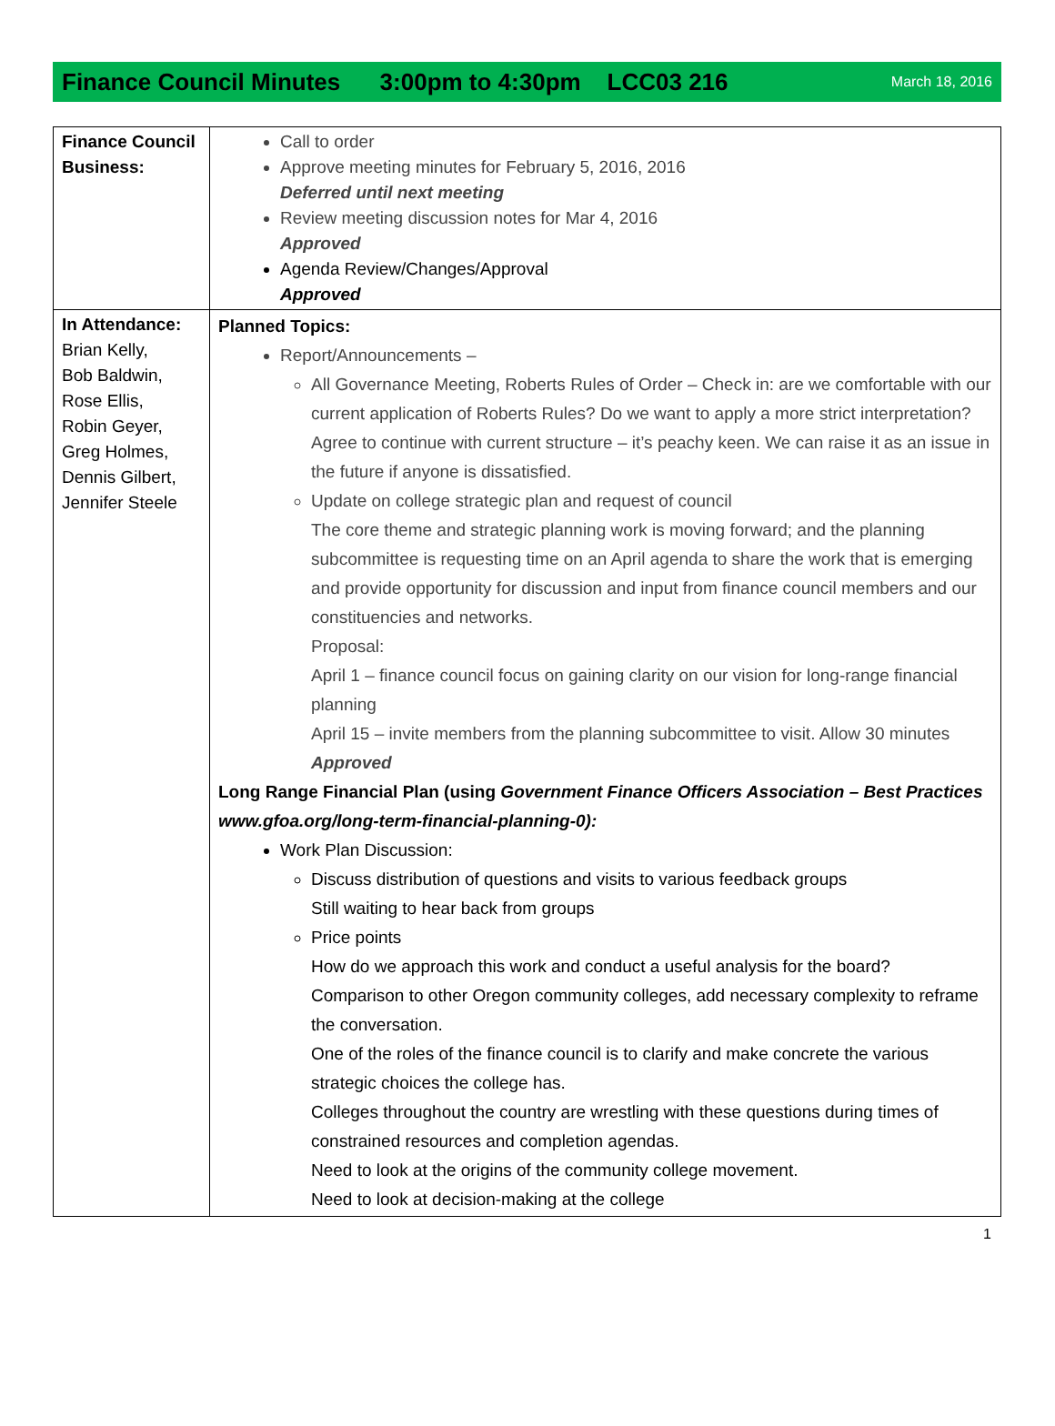Finance Council Minutes 3:00pm to 4:30pm LCC03 216
March 18, 2016
| Finance Council Business: | Call to order Approve meeting minutes for February 5, 2016, 2016 Deferred until next meeting Review meeting discussion notes for Mar 4, 2016 Approved Agenda Review/Changes/Approval Approved |
| In Attendance: Brian Kelly, Bob Baldwin, Rose Ellis, Robin Geyer, Greg Holmes, Dennis Gilbert, Jennifer Steele | Planned Topics: Report/Announcements – All Governance Meeting, Roberts Rules of Order – Check in: are we comfortable with our current application of Roberts Rules? Do we want to apply a more strict interpretation? Agree to continue with current structure – it’s peachy keen. We can raise it as an issue in the future if anyone is dissatisfied. Update on college strategic plan and request of council The core theme and strategic planning work is moving forward; and the planning subcommittee is requesting time on an April agenda to share the work that is emerging and provide opportunity for discussion and input from finance council members and our constituencies and networks. Proposal: April 1 – finance council focus on gaining clarity on our vision for long-range financial planning April 15 – invite members from the planning subcommittee to visit. Allow 30 minutes Approved Long Range Financial Plan (using Government Finance Officers Association – Best Practices www.gfoa.org/long-term-financial-planning-0): Work Plan Discussion: Discuss distribution of questions and visits to various feedback groups Still waiting to hear back from groups Price points How do we approach this work and conduct a useful analysis for the board? Comparison to other Oregon community colleges, add necessary complexity to reframe the conversation. One of the roles of the finance council is to clarify and make concrete the various strategic choices the college has. Colleges throughout the country are wrestling with these questions during times of constrained resources and completion agendas. Need to look at the origins of the community college movement. Need to look at decision-making at the college |
1